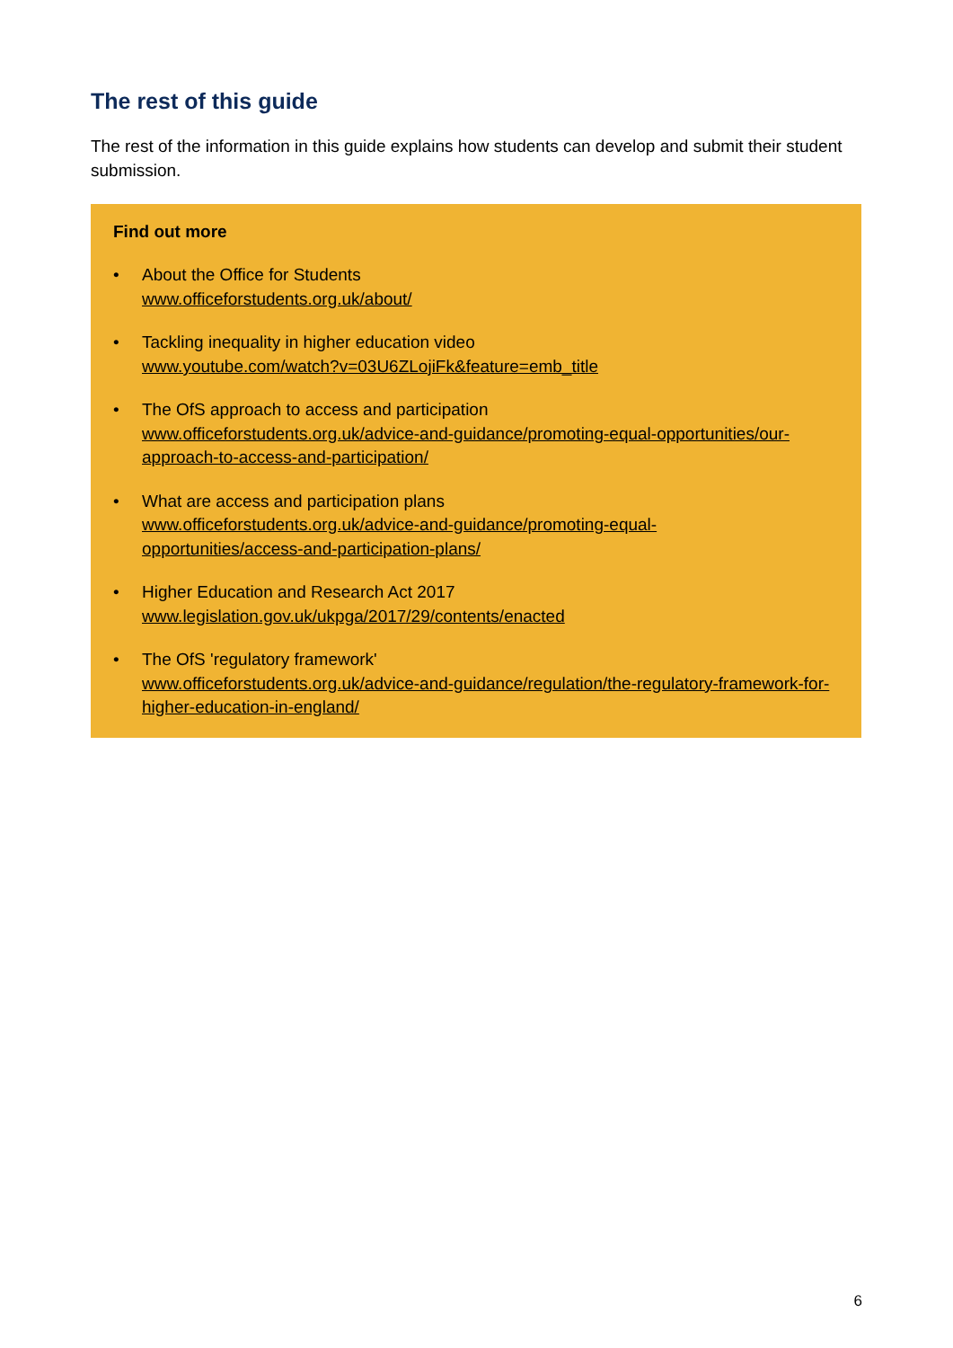The rest of this guide
The rest of the information in this guide explains how students can develop and submit their student submission.
Find out more
• About the Office for Students
www.officeforstudents.org.uk/about/
• Tackling inequality in higher education video
www.youtube.com/watch?v=03U6ZLojiFk&feature=emb_title
• The OfS approach to access and participation
www.officeforstudents.org.uk/advice-and-guidance/promoting-equal-opportunities/our-approach-to-access-and-participation/
• What are access and participation plans
www.officeforstudents.org.uk/advice-and-guidance/promoting-equal-
opportunities/access-and-participation-plans/
• Higher Education and Research Act 2017
www.legislation.gov.uk/ukpga/2017/29/contents/enacted
• The OfS 'regulatory framework'
www.officeforstudents.org.uk/advice-and-guidance/regulation/the-regulatory-framework-for-higher-education-in-england/
6